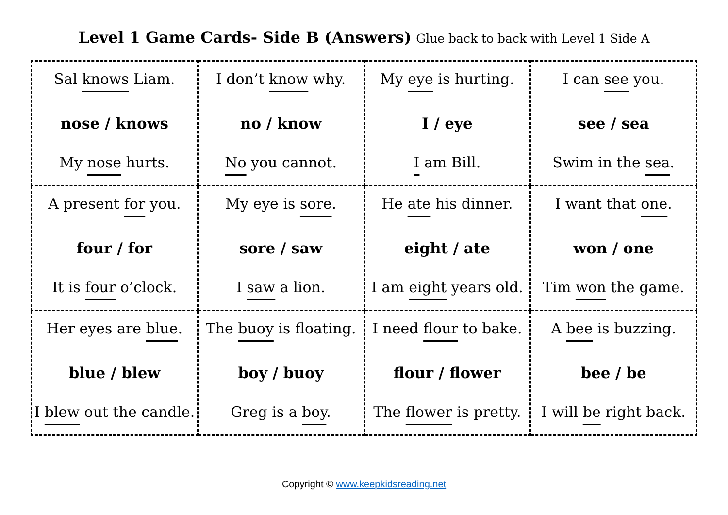Level 1 Game Cards- Side B (Answers) Glue back to back with Level 1 Side A
| Sal knows Liam. nose / knows My nose hurts. | I don’t know why. no / know No you cannot. | My eye is hurting. I / eye I am Bill. | I can see you. see / sea Swim in the sea . |
| A present for you. four / for It is four o’clock. | My eye is sore . sore / saw I saw a lion. | He ate his dinner. eight / ate I am eight years old. | I want that one . won / one Tim won the game. |
| Her eyes are blue . blue / blew I blew out the candle. | The buoy is floating. boy / buoy Greg is a boy . | I need flour to bake. flour / flower The flower is pretty. | A bee is buzzing. bee / be I will be right back. |
Copyright © www.keepkidsreading.net